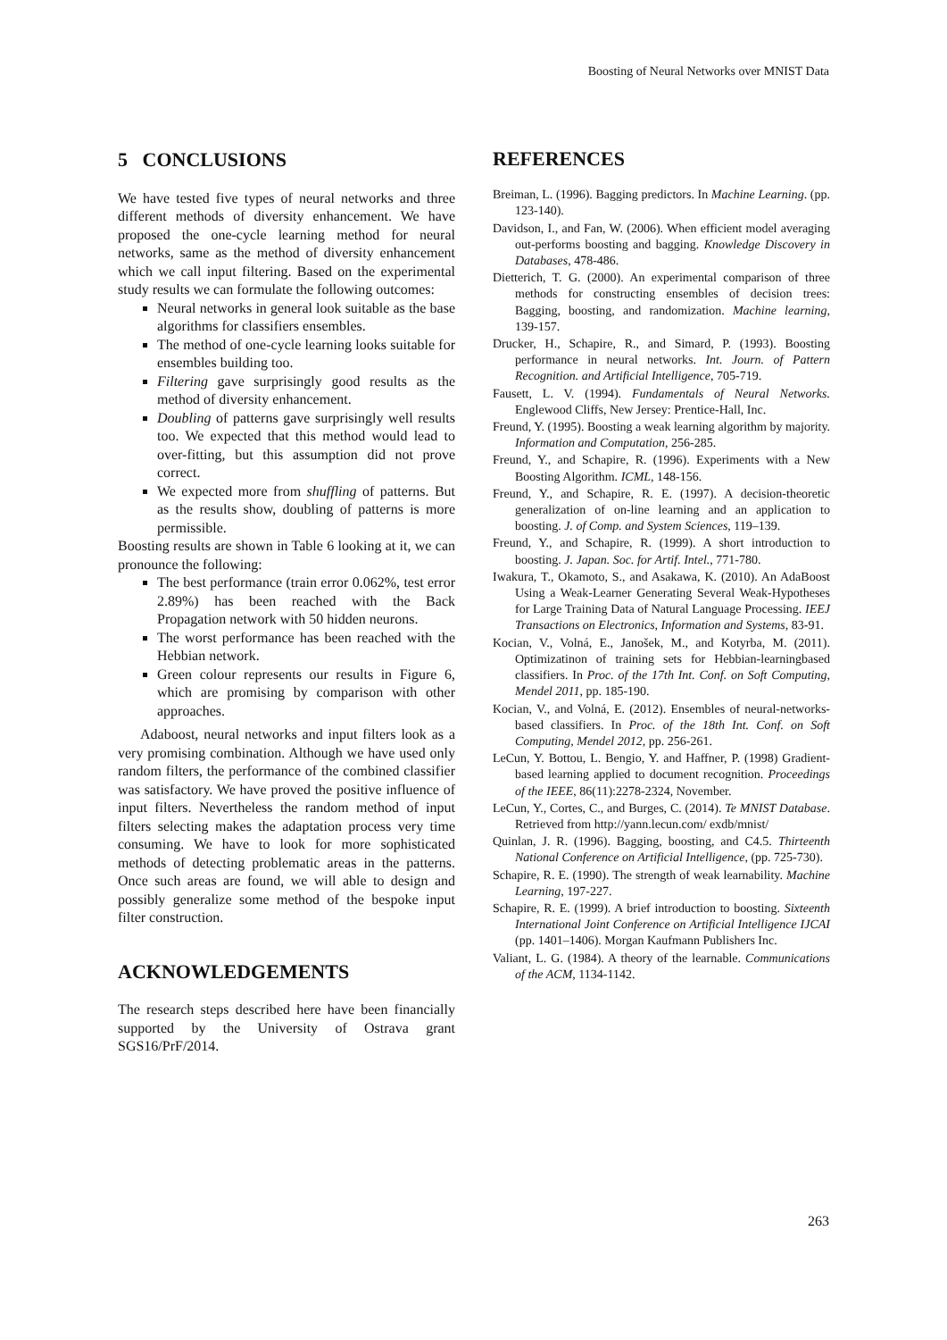Boosting of Neural Networks over MNIST Data
5 CONCLUSIONS
We have tested five types of neural networks and three different methods of diversity enhancement. We have proposed the one-cycle learning method for neural networks, same as the method of diversity enhancement which we call input filtering. Based on the experimental study results we can formulate the following outcomes:
Neural networks in general look suitable as the base algorithms for classifiers ensembles.
The method of one-cycle learning looks suitable for ensembles building too.
Filtering gave surprisingly good results as the method of diversity enhancement.
Doubling of patterns gave surprisingly well results too. We expected that this method would lead to over-fitting, but this assumption did not prove correct.
We expected more from shuffling of patterns. But as the results show, doubling of patterns is more permissible.
Boosting results are shown in Table 6 looking at it, we can pronounce the following:
The best performance (train error 0.062%, test error 2.89%) has been reached with the Back Propagation network with 50 hidden neurons.
The worst performance has been reached with the Hebbian network.
Green colour represents our results in Figure 6, which are promising by comparison with other approaches.
Adaboost, neural networks and input filters look as a very promising combination. Although we have used only random filters, the performance of the combined classifier was satisfactory. We have proved the positive influence of input filters. Nevertheless the random method of input filters selecting makes the adaptation process very time consuming. We have to look for more sophisticated methods of detecting problematic areas in the patterns. Once such areas are found, we will able to design and possibly generalize some method of the bespoke input filter construction.
ACKNOWLEDGEMENTS
The research steps described here have been financially supported by the University of Ostrava grant SGS16/PrF/2014.
REFERENCES
Breiman, L. (1996). Bagging predictors. In Machine Learning. (pp. 123-140).
Davidson, I., and Fan, W. (2006). When efficient model averaging out-performs boosting and bagging. Knowledge Discovery in Databases, 478-486.
Dietterich, T. G. (2000). An experimental comparison of three methods for constructing ensembles of decision trees: Bagging, boosting, and randomization. Machine learning, 139-157.
Drucker, H., Schapire, R., and Simard, P. (1993). Boosting performance in neural networks. Int. Journ. of Pattern Recognition. and Artificial Intelligence, 705-719.
Fausett, L. V. (1994). Fundamentals of Neural Networks. Englewood Cliffs, New Jersey: Prentice-Hall, Inc.
Freund, Y. (1995). Boosting a weak learning algorithm by majority. Information and Computation, 256-285.
Freund, Y., and Schapire, R. (1996). Experiments with a New Boosting Algorithm. ICML, 148-156.
Freund, Y., and Schapire, R. E. (1997). A decision-theoretic generalization of on-line learning and an application to boosting. J. of Comp. and System Sciences, 119–139.
Freund, Y., and Schapire, R. (1999). A short introduction to boosting. J. Japan. Soc. for Artif. Intel., 771-780.
Iwakura, T., Okamoto, S., and Asakawa, K. (2010). An AdaBoost Using a Weak-Learner Generating Several Weak-Hypotheses for Large Training Data of Natural Language Processing. IEEJ Transactions on Electronics, Information and Systems, 83-91.
Kocian, V., Volná, E., Janošek, M., and Kotyrba, M. (2011). Optimizatinon of training sets for Hebbian-learningbased classifiers. In Proc. of the 17th Int. Conf. on Soft Computing, Mendel 2011, pp. 185-190.
Kocian, V., and Volná, E. (2012). Ensembles of neural-networks-based classifiers. In Proc. of the 18th Int. Conf. on Soft Computing, Mendel 2012, pp. 256-261.
LeCun, Y. Bottou, L. Bengio, Y. and Haffner, P. (1998) Gradient-based learning applied to document recognition. Proceedings of the IEEE, 86(11):2278-2324, November.
LeCun, Y., Cortes, C., and Burges, C. (2014). Te MNIST Database. Retrieved from http://yann.lecun.com/ exdb/mnist/
Quinlan, J. R. (1996). Bagging, boosting, and C4.5. Thirteenth National Conference on Artificial Intelligence, (pp. 725-730).
Schapire, R. E. (1990). The strength of weak learnability. Machine Learning, 197-227.
Schapire, R. E. (1999). A brief introduction to boosting. Sixteenth International Joint Conference on Artificial Intelligence IJCAI (pp. 1401–1406). Morgan Kaufmann Publishers Inc.
Valiant, L. G. (1984). A theory of the learnable. Communications of the ACM, 1134-1142.
263